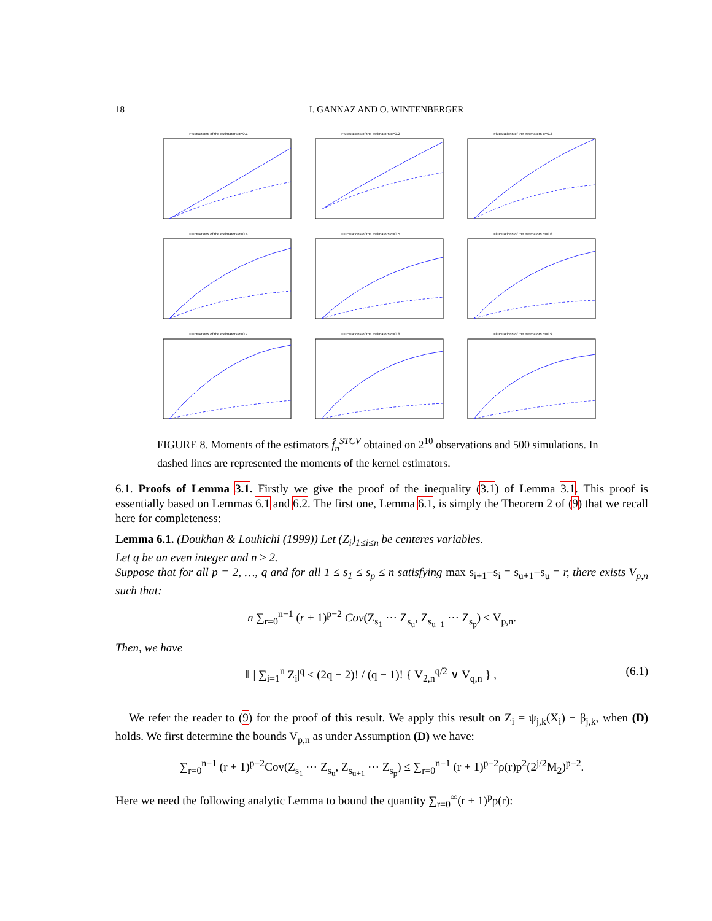18 I. GANNAZ AND O. WINTENBERGER
Fluctuations of the estimators α=0.1
Fluctuations of the estimators α=0.2
Fluctuations of the estimators α=0.3
Fluctuations of the estimators α=0.4
Fluctuations of the estimators α=0.5
Fluctuations of the estimators α=0.6
Fluctuations of the estimators α=0.7
Fluctuations of the estimators α=0.8
Fluctuations of the estimators α=0.9
FIGURE 8. Moments of the estimators f̂<sub>n</sub><sup>STCV</sup> obtained on 2<sup>10</sup> observations and 500 simulations. In dashed lines are represented the moments of the kernel estimators.
6.1. Proofs of Lemma 3.1. Firstly we give the proof of the inequality (3.1) of Lemma 3.1. This proof is essentially based on Lemmas 6.1 and 6.2. The first one, Lemma 6.1, is simply the Theorem 2 of (9) that we recall here for completeness:
Lemma 6.1. (Doukhan & Louhichi (1999)) Let (Z<sub>i</sub>)<sub>1≤i≤n</sub> be centeres variables.
Let q be an even integer and n ≥ 2.
Suppose that for all p = 2, …, q and for all 1 ≤ s<sub>1</sub> ≤ s<sub>p</sub> ≤ n satisfying max s<sub>i+1</sub>−s<sub>i</sub> = s<sub>u+1</sub>−s<sub>u</sub> = r, there exists V<sub>p,n</sub> such that:
n ∑<sub>r=0</sub><sup>n−1</sup> (r + 1)<sup>p−2</sup> Cov(Z<sub>s<sub>1</sub></sub> ⋯ Z<sub>s<sub>u</sub></sub>, Z<sub>s<sub>u+1</sub></sub> ⋯ Z<sub>s<sub>p</sub></sub>) ≤ V<sub>p,n</sub>.
Then, we have
𝔼| ∑<sub>i=1</sub><sup>n</sup> Z<sub>i</sub>|<sup>q</sup> ≤ (2q − 2)! / (q − 1)! { V<sub>2,n</sub><sup>q/2</sup> ∨ V<sub>q,n</sub> } , (6.1)
We refer the reader to (9) for the proof of this result. We apply this result on Z<sub>i</sub> = ψ<sub>j,k</sub>(X<sub>i</sub>) − β<sub>j,k</sub>, when (D) holds. We first determine the bounds V<sub>p,n</sub> as under Assumption (D) we have:
∑<sub>r=0</sub><sup>n−1</sup> (r + 1)<sup>p−2</sup>Cov(Z<sub>s<sub>1</sub></sub> ⋯ Z<sub>s<sub>u</sub></sub>, Z<sub>s<sub>u+1</sub></sub> ⋯ Z<sub>s<sub>p</sub></sub>) ≤ ∑<sub>r=0</sub><sup>n−1</sup> (r + 1)<sup>p−2</sup>ρ(r)p<sup>2</sup>(2<sup>j/2</sup>M<sub>2</sub>)<sup>p−2</sup>.
Here we need the following analytic Lemma to bound the quantity ∑<sub>r=0</sub><sup>∞</sup>(r + 1)<sup>p</sup>ρ(r):